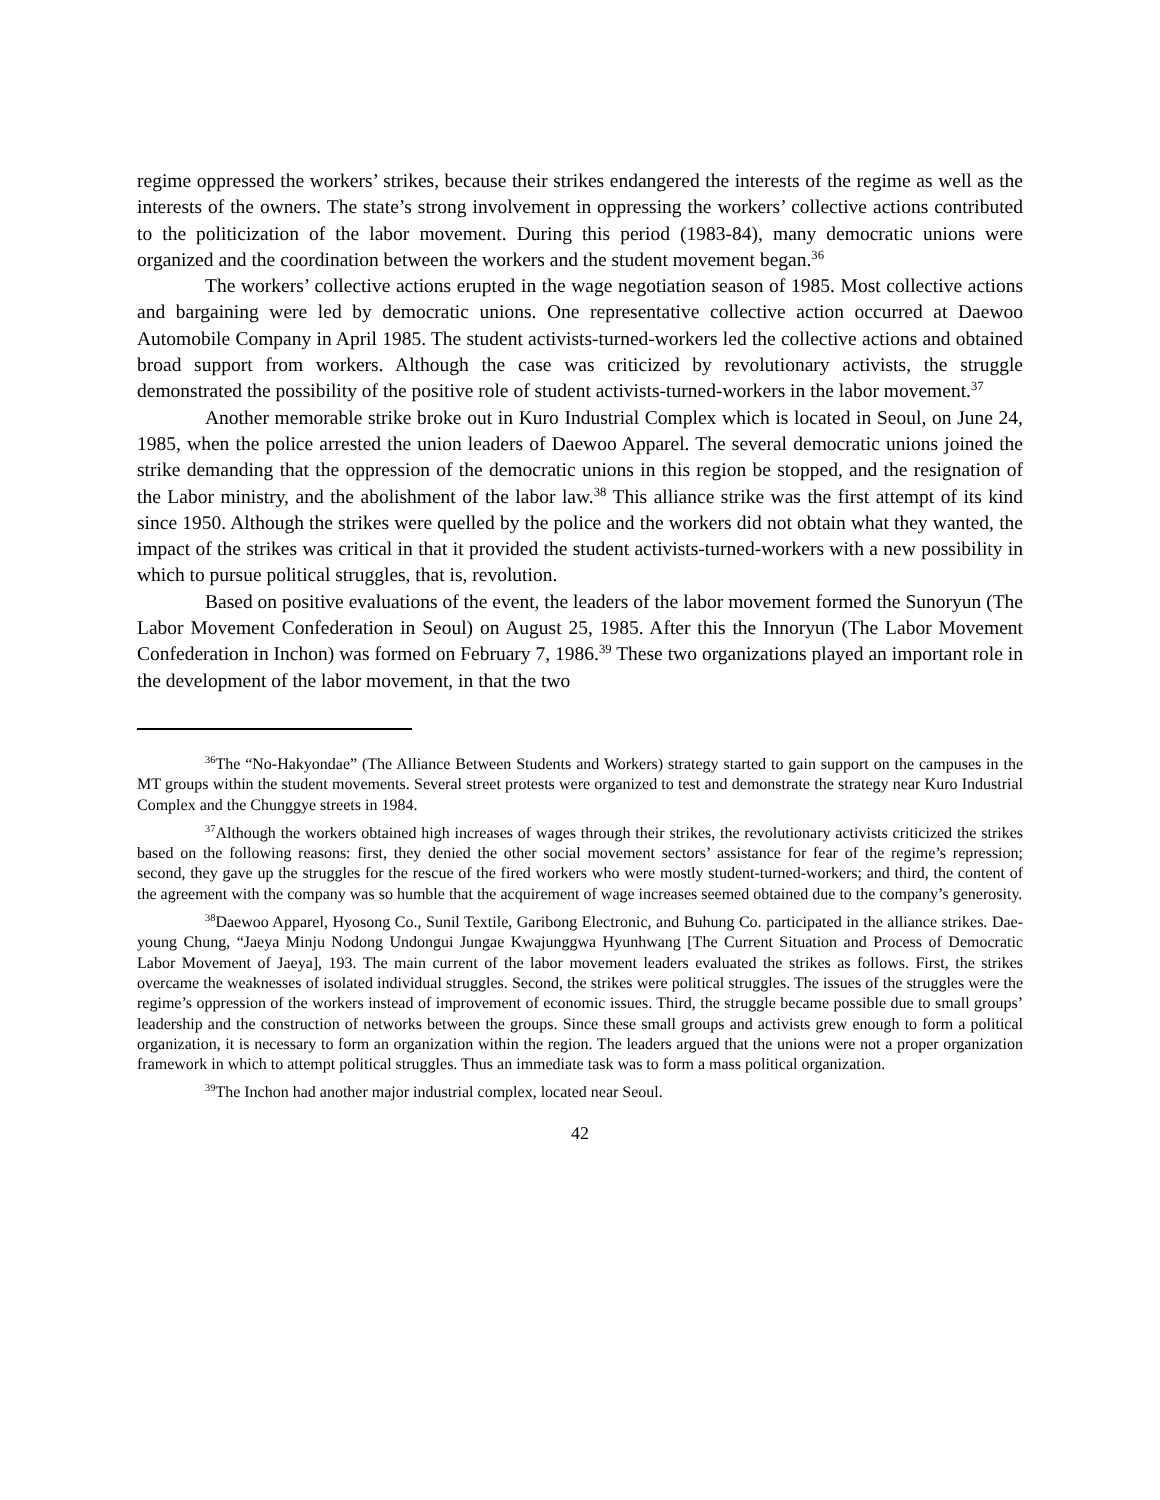regime oppressed the workers’ strikes, because their strikes endangered the interests of the regime as well as the interests of the owners. The state’s strong involvement in oppressing the workers’ collective actions contributed to the politicization of the labor movement. During this period (1983-84), many democratic unions were organized and the coordination between the workers and the student movement began.<sup>36</sup>
The workers’ collective actions erupted in the wage negotiation season of 1985. Most collective actions and bargaining were led by democratic unions. One representative collective action occurred at Daewoo Automobile Company in April 1985. The student activists-turned-workers led the collective actions and obtained broad support from workers. Although the case was criticized by revolutionary activists, the struggle demonstrated the possibility of the positive role of student activists-turned-workers in the labor movement.<sup>37</sup>
Another memorable strike broke out in Kuro Industrial Complex which is located in Seoul, on June 24, 1985, when the police arrested the union leaders of Daewoo Apparel. The several democratic unions joined the strike demanding that the oppression of the democratic unions in this region be stopped, and the resignation of the Labor ministry, and the abolishment of the labor law.<sup>38</sup> This alliance strike was the first attempt of its kind since 1950. Although the strikes were quelled by the police and the workers did not obtain what they wanted, the impact of the strikes was critical in that it provided the student activists-turned-workers with a new possibility in which to pursue political struggles, that is, revolution.
Based on positive evaluations of the event, the leaders of the labor movement formed the Sunoryun (The Labor Movement Confederation in Seoul) on August 25, 1985. After this the Innoryun (The Labor Movement Confederation in Inchon) was formed on February 7, 1986.<sup>39</sup> These two organizations played an important role in the development of the labor movement, in that the two
<sup>36</sup> The “No-Hakyondae” (The Alliance Between Students and Workers) strategy started to gain support on the campuses in the MT groups within the student movements. Several street protests were organized to test and demonstrate the strategy near Kuro Industrial Complex and the Chunggye streets in 1984.
<sup>37</sup> Although the workers obtained high increases of wages through their strikes, the revolutionary activists criticized the strikes based on the following reasons: first, they denied the other social movement sectors’ assistance for fear of the regime’s repression; second, they gave up the struggles for the rescue of the fired workers who were mostly student-turned-workers; and third, the content of the agreement with the company was so humble that the acquirement of wage increases seemed obtained due to the company’s generosity.
<sup>38</sup> Daewoo Apparel, Hyosong Co., Sunil Textile, Garibong Electronic, and Buhung Co. participated in the alliance strikes. Dae-young Chung, “Jaeya Minju Nodong Undongui Jungae Kwajunggwa Hyunhwang [The Current Situation and Process of Democratic Labor Movement of Jaeya], 193. The main current of the labor movement leaders evaluated the strikes as follows. First, the strikes overcame the weaknesses of isolated individual struggles. Second, the strikes were political struggles. The issues of the struggles were the regime’s oppression of the workers instead of improvement of economic issues. Third, the struggle became possible due to small groups’ leadership and the construction of networks between the groups. Since these small groups and activists grew enough to form a political organization, it is necessary to form an organization within the region. The leaders argued that the unions were not a proper organization framework in which to attempt political struggles. Thus an immediate task was to form a mass political organization.
<sup>39</sup> The Inchon had another major industrial complex, located near Seoul.
42